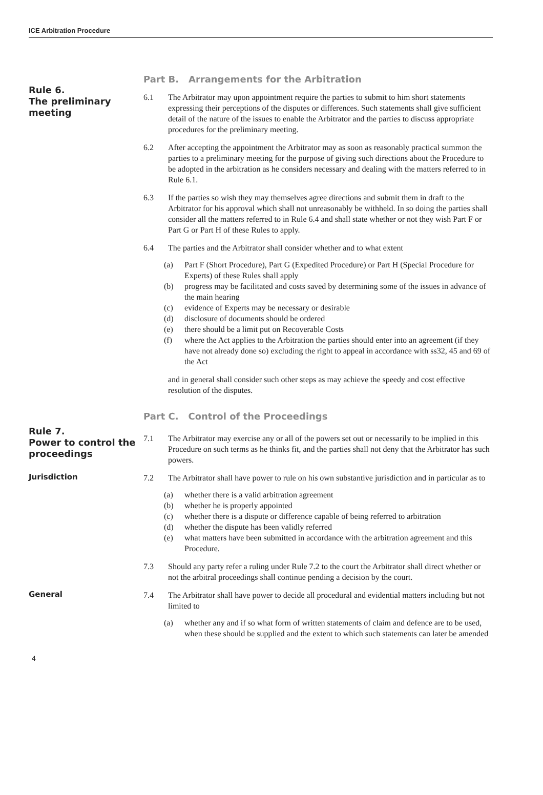ICE Arbitration Procedure
Part B. Arrangements for the Arbitration
Rule 6.
The preliminary meeting
6.1 The Arbitrator may upon appointment require the parties to submit to him short statements expressing their perceptions of the disputes or differences. Such statements shall give sufficient detail of the nature of the issues to enable the Arbitrator and the parties to discuss appropriate procedures for the preliminary meeting.
6.2 After accepting the appointment the Arbitrator may as soon as reasonably practical summon the parties to a preliminary meeting for the purpose of giving such directions about the Procedure to be adopted in the arbitration as he considers necessary and dealing with the matters referred to in Rule 6.1.
6.3 If the parties so wish they may themselves agree directions and submit them in draft to the Arbitrator for his approval which shall not unreasonably be withheld. In so doing the parties shall consider all the matters referred to in Rule 6.4 and shall state whether or not they wish Part F or Part G or Part H of these Rules to apply.
6.4 The parties and the Arbitrator shall consider whether and to what extent
(a) Part F (Short Procedure), Part G (Expedited Procedure) or Part H (Special Procedure for Experts) of these Rules shall apply
(b) progress may be facilitated and costs saved by determining some of the issues in advance of the main hearing
(c) evidence of Experts may be necessary or desirable
(d) disclosure of documents should be ordered
(e) there should be a limit put on Recoverable Costs
(f) where the Act applies to the Arbitration the parties should enter into an agreement (if they have not already done so) excluding the right to appeal in accordance with ss32, 45 and 69 of the Act
and in general shall consider such other steps as may achieve the speedy and cost effective resolution of the disputes.
Part C. Control of the Proceedings
Rule 7.
Power to control the proceedings
7.1 The Arbitrator may exercise any or all of the powers set out or necessarily to be implied in this Procedure on such terms as he thinks fit, and the parties shall not deny that the Arbitrator has such powers.
Jurisdiction
7.2 The Arbitrator shall have power to rule on his own substantive jurisdiction and in particular as to
(a) whether there is a valid arbitration agreement
(b) whether he is properly appointed
(c) whether there is a dispute or difference capable of being referred to arbitration
(d) whether the dispute has been validly referred
(e) what matters have been submitted in accordance with the arbitration agreement and this Procedure.
7.3 Should any party refer a ruling under Rule 7.2 to the court the Arbitrator shall direct whether or not the arbitral proceedings shall continue pending a decision by the court.
General
7.4 The Arbitrator shall have power to decide all procedural and evidential matters including but not limited to
(a) whether any and if so what form of written statements of claim and defence are to be used, when these should be supplied and the extent to which such statements can later be amended
4